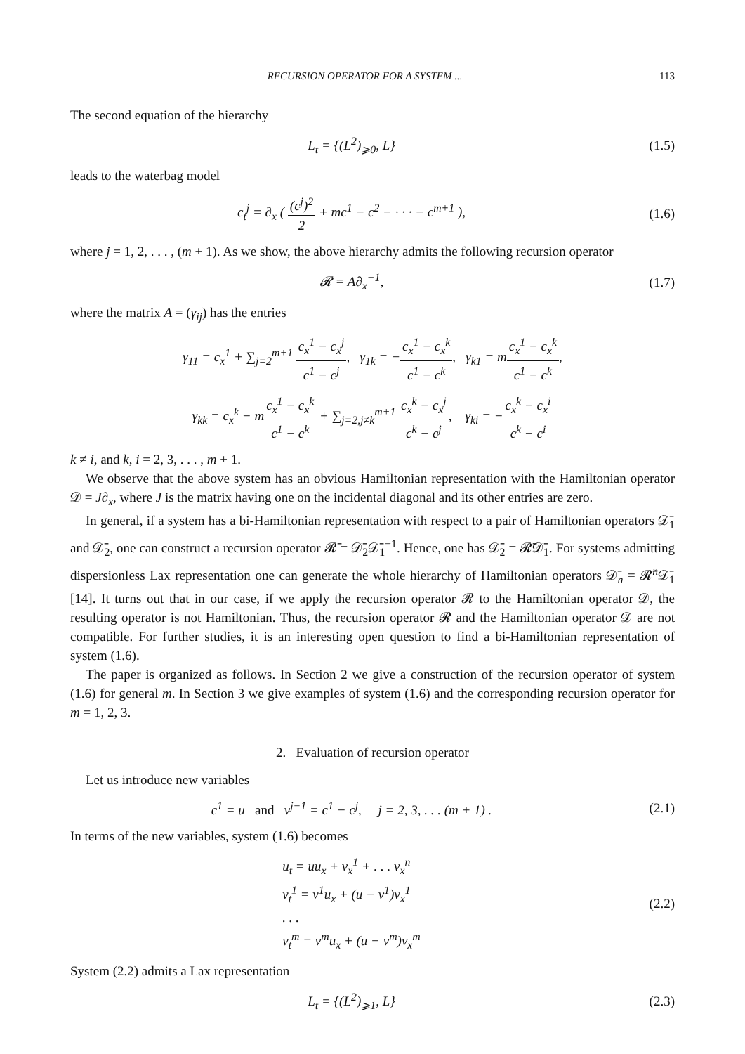RECURSION OPERATOR FOR A SYSTEM ... 113
The second equation of the hierarchy
L<sub>t</sub> = {(L<sup>2</sup>)<sub>⩾0</sub>, L} (1.5)
leads to the waterbag model
c<sub>t</sub><sup>j</sup> = ∂<sub>x</sub> ( (c<sup>j</sup>)<sup>2</sup> 2 + mc<sup>1</sup> − c<sup>2</sup> − · · · − c<sup>m+1</sup> ),
(1.6)
where j = 1, 2, . . . , (m + 1). As we show, the above hierarchy admits the following recursion operator
𝓡 = A∂<sub>x</sub><sup>−1</sup>, (1.7)
where the matrix A = (γ<sub>ij</sub>) has the entries
γ<sub>11</sub> = c<sub>x</sub><sup>1</sup> + ∑<sub>j=2</sub><sup>m+1</sup> c<sub>x</sub><sup>1</sup> − c<sub>x</sub><sup>j</sup> c<sup>1</sup> − c<sup>j</sup>, γ<sub>1k</sub> = −c<sub>x</sub><sup>1</sup> − c<sub>x</sub><sup>k</sup> c<sup>1</sup> − c<sup>k</sup>, γ<sub>k1</sub> = mc<sub>x</sub><sup>1</sup> − c<sub>x</sub><sup>k</sup> c<sup>1</sup> − c<sup>k</sup>,
γ<sub>kk</sub> = c<sub>x</sub><sup>k</sup> − mc<sub>x</sub><sup>1</sup> − c<sub>x</sub><sup>k</sup> c<sup>1</sup> − c<sup>k</sup> + ∑<sub>j=2,j≠k</sub><sup>m+1</sup> c<sub>x</sub><sup>k</sup> − c<sub>x</sub><sup>j</sup> c<sup>k</sup> − c<sup>j</sup>, γ<sub>ki</sub> = −c<sub>x</sub><sup>k</sup> − c<sub>x</sub><sup>i</sup> c<sup>k</sup> − c<sup>i</sup>
k ≠ i, and k, i = 2, 3, . . . , m + 1.
We observe that the above system has an obvious Hamiltonian representation with the Hamiltonian operator 𝒟 = J∂<sub>x</sub>, where J is the matrix having one on the incidental diagonal and its other entries are zero.
In general, if a system has a bi-Hamiltonian representation with respect to a pair of Hamiltonian operators 𝒟̄<sub>1</sub> and 𝒟̄<sub>2</sub>, one can construct a recursion operator 𝓡̄ = 𝒟̄<sub>2</sub>𝒟̄<sub>1</sub><sup>−1</sup>. Hence, one has 𝒟̄<sub>2</sub> = 𝓡̄𝒟̄<sub>1</sub>. For systems admitting dispersionless Lax representation one can generate the whole hierarchy of Hamiltonian operators 𝒟̄<sub>n</sub> = 𝓡̄<sup>n</sup>𝒟̄<sub>1</sub> [14]. It turns out that in our case, if we apply the recursion operator 𝓡 to the Hamiltonian operator 𝒟, the resulting operator is not Hamiltonian. Thus, the recursion operator 𝓡 and the Hamiltonian operator 𝒟 are not compatible. For further studies, it is an interesting open question to find a bi-Hamiltonian representation of system (1.6).
The paper is organized as follows. In Section 2 we give a construction of the recursion operator of system (1.6) for general m. In Section 3 we give examples of system (1.6) and the corresponding recursion operator for m = 1, 2, 3.
2. Evaluation of recursion operator
Let us introduce new variables
c<sup>1</sup> = u and v<sup>j−1</sup> = c<sup>1</sup> − c<sup>j</sup>, j = 2, 3, . . . (m + 1) .
(2.1)
In terms of the new variables, system (1.6) becomes
u<sub>t</sub> = uu<sub>x</sub> + v<sub>x</sub><sup>1</sup> + . . . v<sub>x</sub><sup>n</sup>
v<sub>t</sub><sup>1</sup> = v<sup>1</sup>u<sub>x</sub> + (u − v<sup>1</sup>)v<sub>x</sub><sup>1</sup>
. . .
v<sub>t</sub><sup>m</sup> = v<sup>m</sup>u<sub>x</sub> + (u − v<sup>m</sup>)v<sub>x</sub><sup>m</sup>
(2.2)
System (2.2) admits a Lax representation
L<sub>t</sub> = {(L<sup>2</sup>)<sub>⩾1</sub>, L} (2.3)